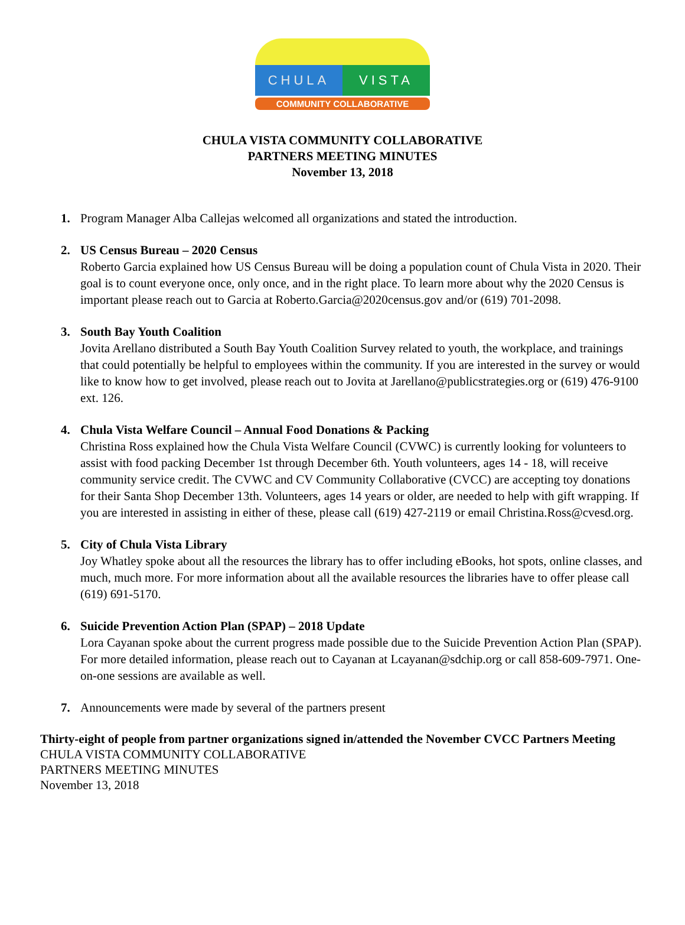CHULA VISTA
COMMUNITY COLLABORATIVE
CHULA VISTA COMMUNITY COLLABORATIVE
PARTNERS MEETING MINUTES
November 13, 2018
1. Program Manager Alba Callejas welcomed all organizations and stated the introduction.
2. US Census Bureau – 2020 Census
Roberto Garcia explained how US Census Bureau will be doing a population count of Chula Vista in 2020. Their goal is to count everyone once, only once, and in the right place. To learn more about why the 2020 Census is important please reach out to Garcia at Roberto.Garcia@2020census.gov and/or (619) 701-2098.
3. South Bay Youth Coalition
Jovita Arellano distributed a South Bay Youth Coalition Survey related to youth, the workplace, and trainings that could potentially be helpful to employees within the community. If you are interested in the survey or would like to know how to get involved, please reach out to Jovita at Jarellano@publicstrategies.org or (619) 476-9100 ext. 126.
4. Chula Vista Welfare Council – Annual Food Donations & Packing
Christina Ross explained how the Chula Vista Welfare Council (CVWC) is currently looking for volunteers to assist with food packing December 1st through December 6th. Youth volunteers, ages 14 - 18, will receive community service credit. The CVWC and CV Community Collaborative (CVCC) are accepting toy donations for their Santa Shop December 13th. Volunteers, ages 14 years or older, are needed to help with gift wrapping. If you are interested in assisting in either of these, please call (619) 427-2119 or email Christina.Ross@cvesd.org.
5. City of Chula Vista Library
Joy Whatley spoke about all the resources the library has to offer including eBooks, hot spots, online classes, and much, much more. For more information about all the available resources the libraries have to offer please call (619) 691-5170.
6. Suicide Prevention Action Plan (SPAP) – 2018 Update
Lora Cayanan spoke about the current progress made possible due to the Suicide Prevention Action Plan (SPAP). For more detailed information, please reach out to Cayanan at Lcayanan@sdchip.org or call 858-609-7971. One-on-one sessions are available as well.
7. Announcements were made by several of the partners present
Thirty-eight of people from partner organizations signed in/attended the November CVCC Partners Meeting
CHULA VISTA COMMUNITY COLLABORATIVE
PARTNERS MEETING MINUTES
November 13, 2018